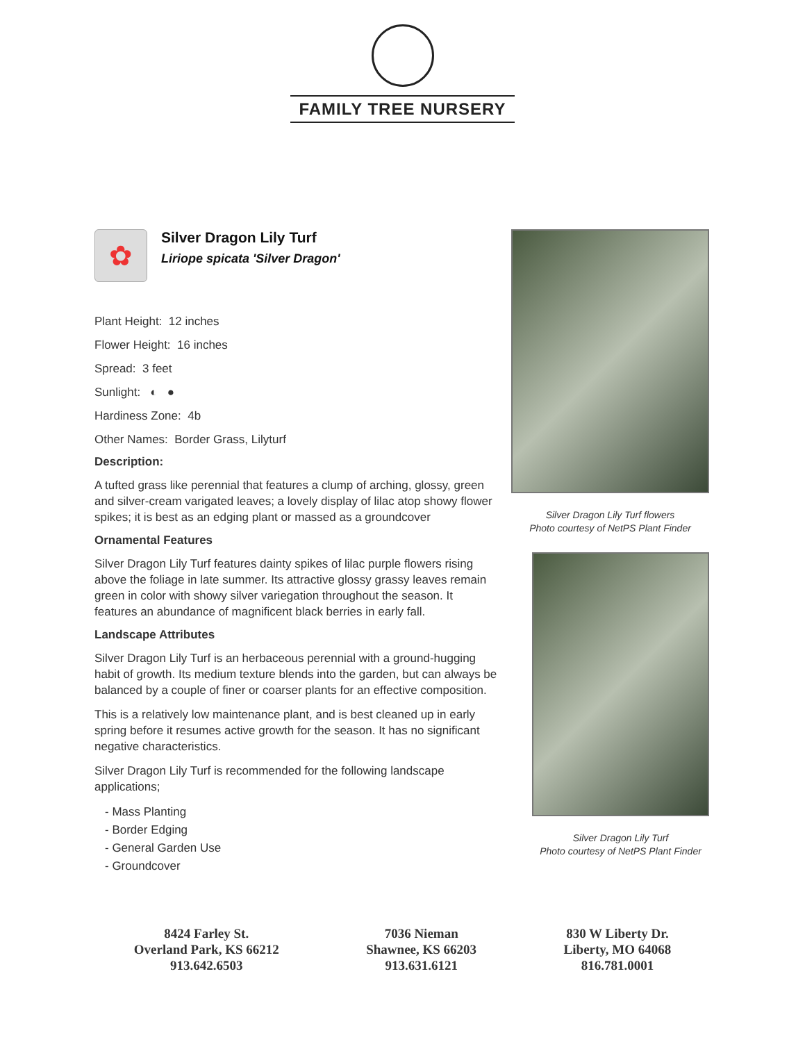FAMILY TREE NURSERY
✿
Silver Dragon Lily Turf
Liriope spicata 'Silver Dragon'
Plant Height: 12 inches
Flower Height: 16 inches
Spread: 3 feet
Sunlight: ◐ ●
Hardiness Zone: 4b
Other Names: Border Grass, Lilyturf
Description:
A tufted grass like perennial that features a clump of arching, glossy, green and silver-cream varigated leaves; a lovely display of lilac atop showy flower spikes; it is best as an edging plant or massed as a groundcover
Ornamental Features
Silver Dragon Lily Turf features dainty spikes of lilac purple flowers rising above the foliage in late summer. Its attractive glossy grassy leaves remain green in color with showy silver variegation throughout the season. It features an abundance of magnificent black berries in early fall.
Landscape Attributes
Silver Dragon Lily Turf is an herbaceous perennial with a ground-hugging habit of growth. Its medium texture blends into the garden, but can always be balanced by a couple of finer or coarser plants for an effective composition.
This is a relatively low maintenance plant, and is best cleaned up in early spring before it resumes active growth for the season. It has no significant negative characteristics.
Silver Dragon Lily Turf is recommended for the following landscape applications;
- Mass Planting
- Border Edging
- General Garden Use
- Groundcover
Silver Dragon Lily Turf flowers
Photo courtesy of NetPS Plant Finder
Silver Dragon Lily Turf
Photo courtesy of NetPS Plant Finder
8424 Farley St.
Overland Park, KS 66212
913.642.6503
7036 Nieman
Shawnee, KS 66203
913.631.6121
830 W Liberty Dr.
Liberty, MO 64068
816.781.0001